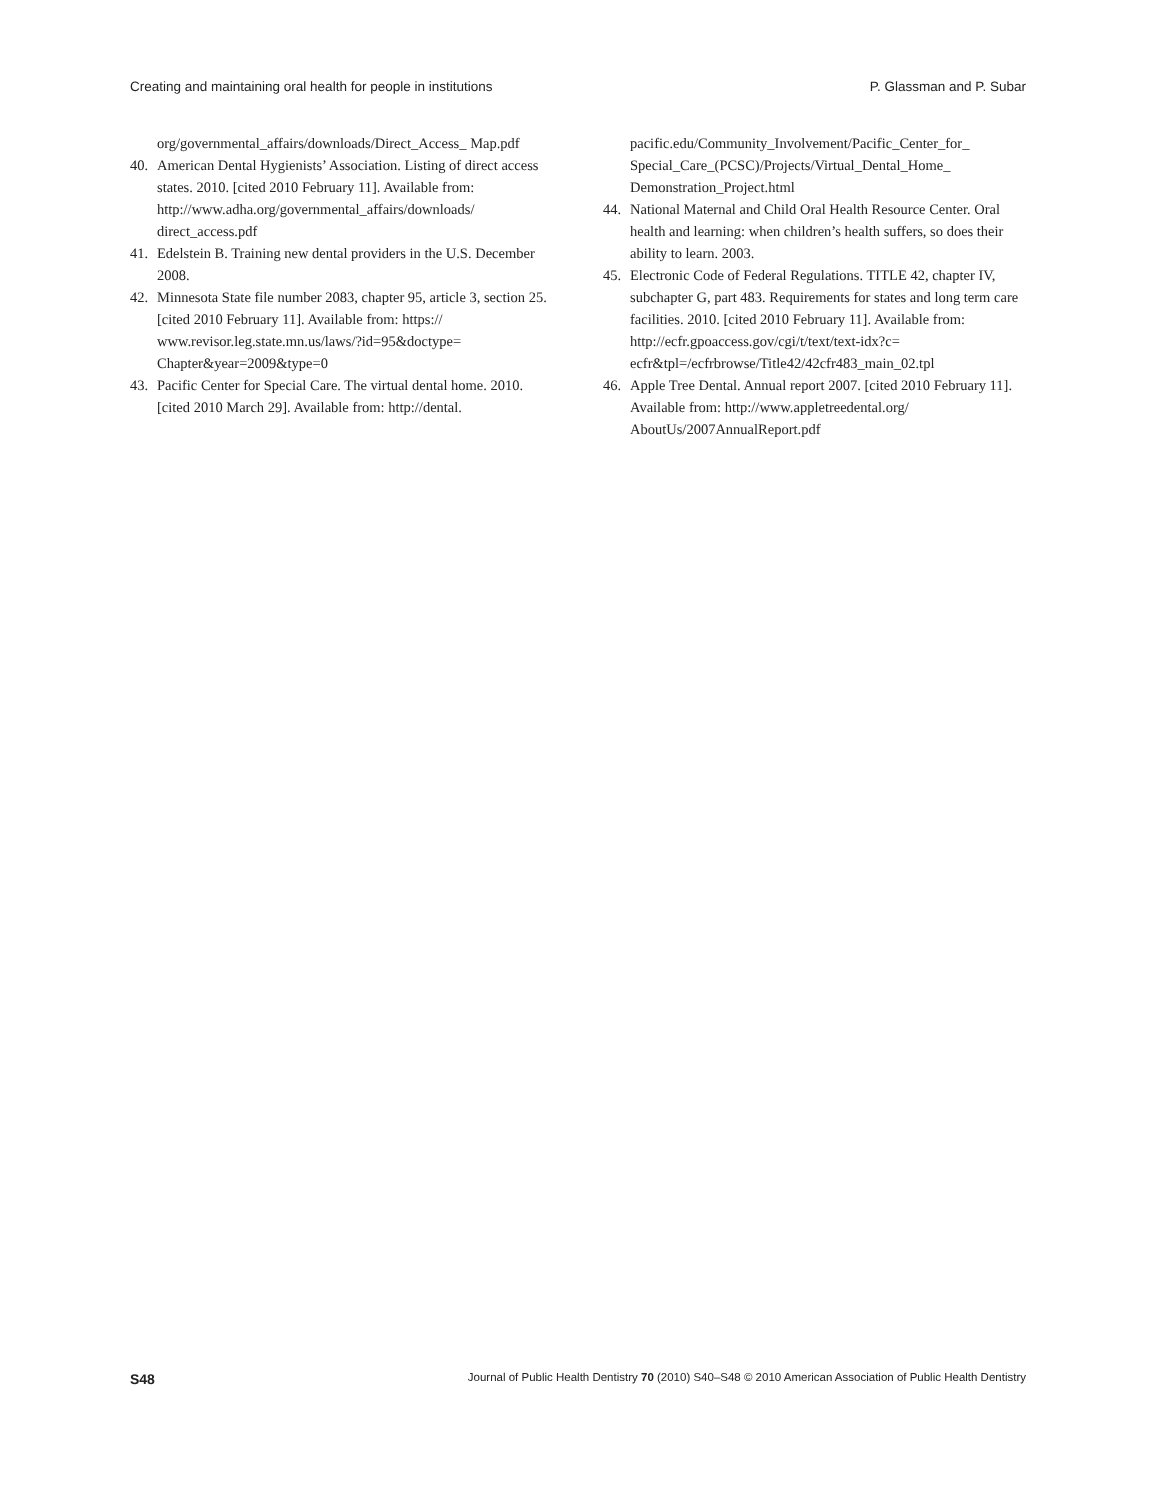Creating and maintaining oral health for people in institutions P. Glassman and P. Subar
org/governmental_affairs/downloads/Direct_Access_ Map.pdf
40. American Dental Hygienists’ Association. Listing of direct access states. 2010. [cited 2010 February 11]. Available from: http://www.adha.org/governmental_affairs/downloads/ direct_access.pdf
41. Edelstein B. Training new dental providers in the U.S. December 2008.
42. Minnesota State file number 2083, chapter 95, article 3, section 25. [cited 2010 February 11]. Available from: https:// www.revisor.leg.state.mn.us/laws/?id=95&doctype= Chapter&year=2009&type=0
43. Pacific Center for Special Care. The virtual dental home. 2010. [cited 2010 March 29]. Available from: http://dental.
pacific.edu/Community_Involvement/Pacific_Center_for_ Special_Care_(PCSC)/Projects/Virtual_Dental_Home_ Demonstration_Project.html
44. National Maternal and Child Oral Health Resource Center. Oral health and learning: when children’s health suffers, so does their ability to learn. 2003.
45. Electronic Code of Federal Regulations. TITLE 42, chapter IV, subchapter G, part 483. Requirements for states and long term care facilities. 2010. [cited 2010 February 11]. Available from: http://ecfr.gpoaccess.gov/cgi/t/text/text-idx?c= ecfr&tpl=/ecfrbrowse/Title42/42cfr483_main_02.tpl
46. Apple Tree Dental. Annual report 2007. [cited 2010 February 11]. Available from: http://www.appletreedental.org/ AboutUs/2007AnnualReport.pdf
S48 Journal of Public Health Dentistry 70 (2010) S40–S48 © 2010 American Association of Public Health Dentistry